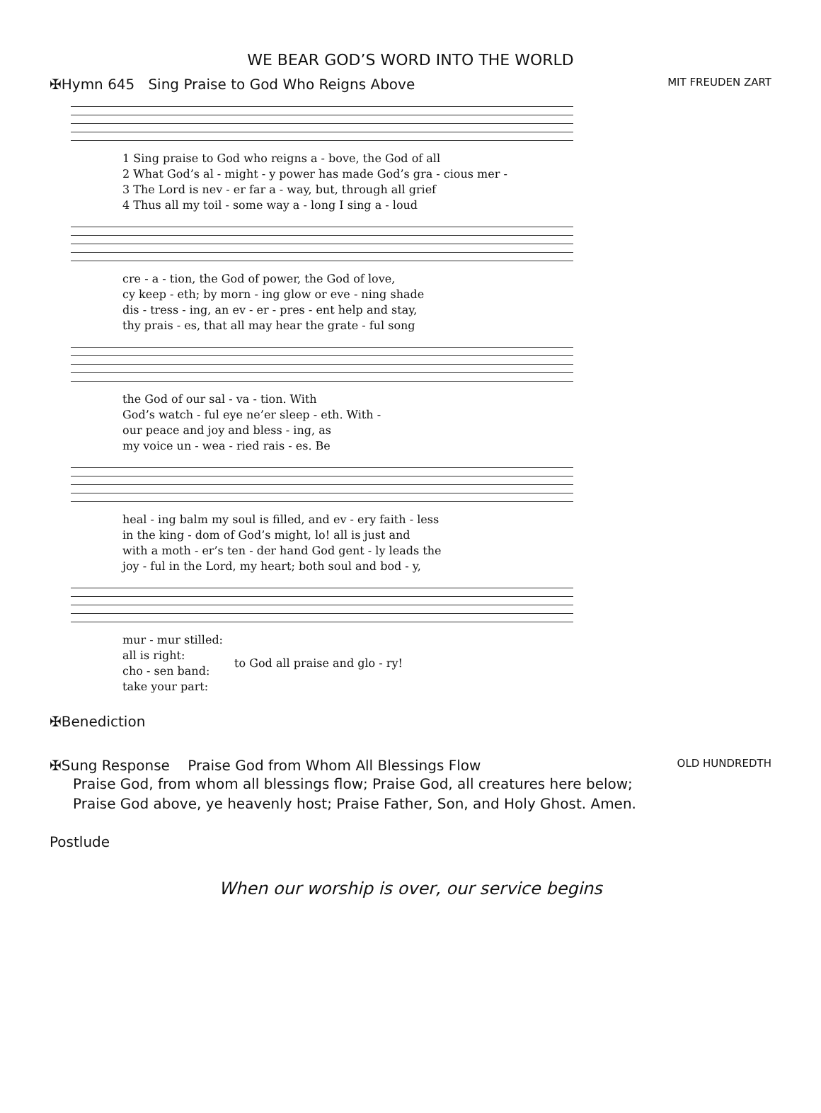WE BEAR GOD’S WORD INTO THE WORLD
✠Hymn 645 Sing Praise to God Who Reigns Above MIT FREUDEN ZART
| 1 Sing praise to God who reigns a - bove, the God of all |
| 2 What God’s al - might - y power has made God’s gra - cious mer - |
| 3 The Lord is nev - er far a - way, but, through all grief |
| 4 Thus all my toil - some way a - long I sing a - loud |
| cre - a - tion, the God of power, the God of love, |
| cy keep - eth; by morn - ing glow or eve - ning shade |
| dis - tress - ing, an ev - er - pres - ent help and stay, |
| thy prais - es, that all may hear the grate - ful song |
| the God of our sal - va - tion. With |
| God’s watch - ful eye ne’er sleep - eth. With - |
| our peace and joy and bless - ing, as |
| my voice un - wea - ried rais - es. Be |
| heal - ing balm my soul is filled, and ev - ery faith - less |
| in the king - dom of God’s might, lo! all is just and |
| with a moth - er’s ten - der hand God gent - ly leads the |
| joy - ful in the Lord, my heart; both soul and bod - y, |
| mur - mur stilled: | to God all praise and glo - ry! |
| all is right: | |
| cho - sen band: | |
| take your part: | |
✠Benediction
✠Sung Response Praise God from Whom All Blessings Flow OLD HUNDREDTH
Praise God, from whom all blessings flow; Praise God, all creatures here below;
Praise God above, ye heavenly host; Praise Father, Son, and Holy Ghost. Amen.
Postlude
When our worship is over, our service begins